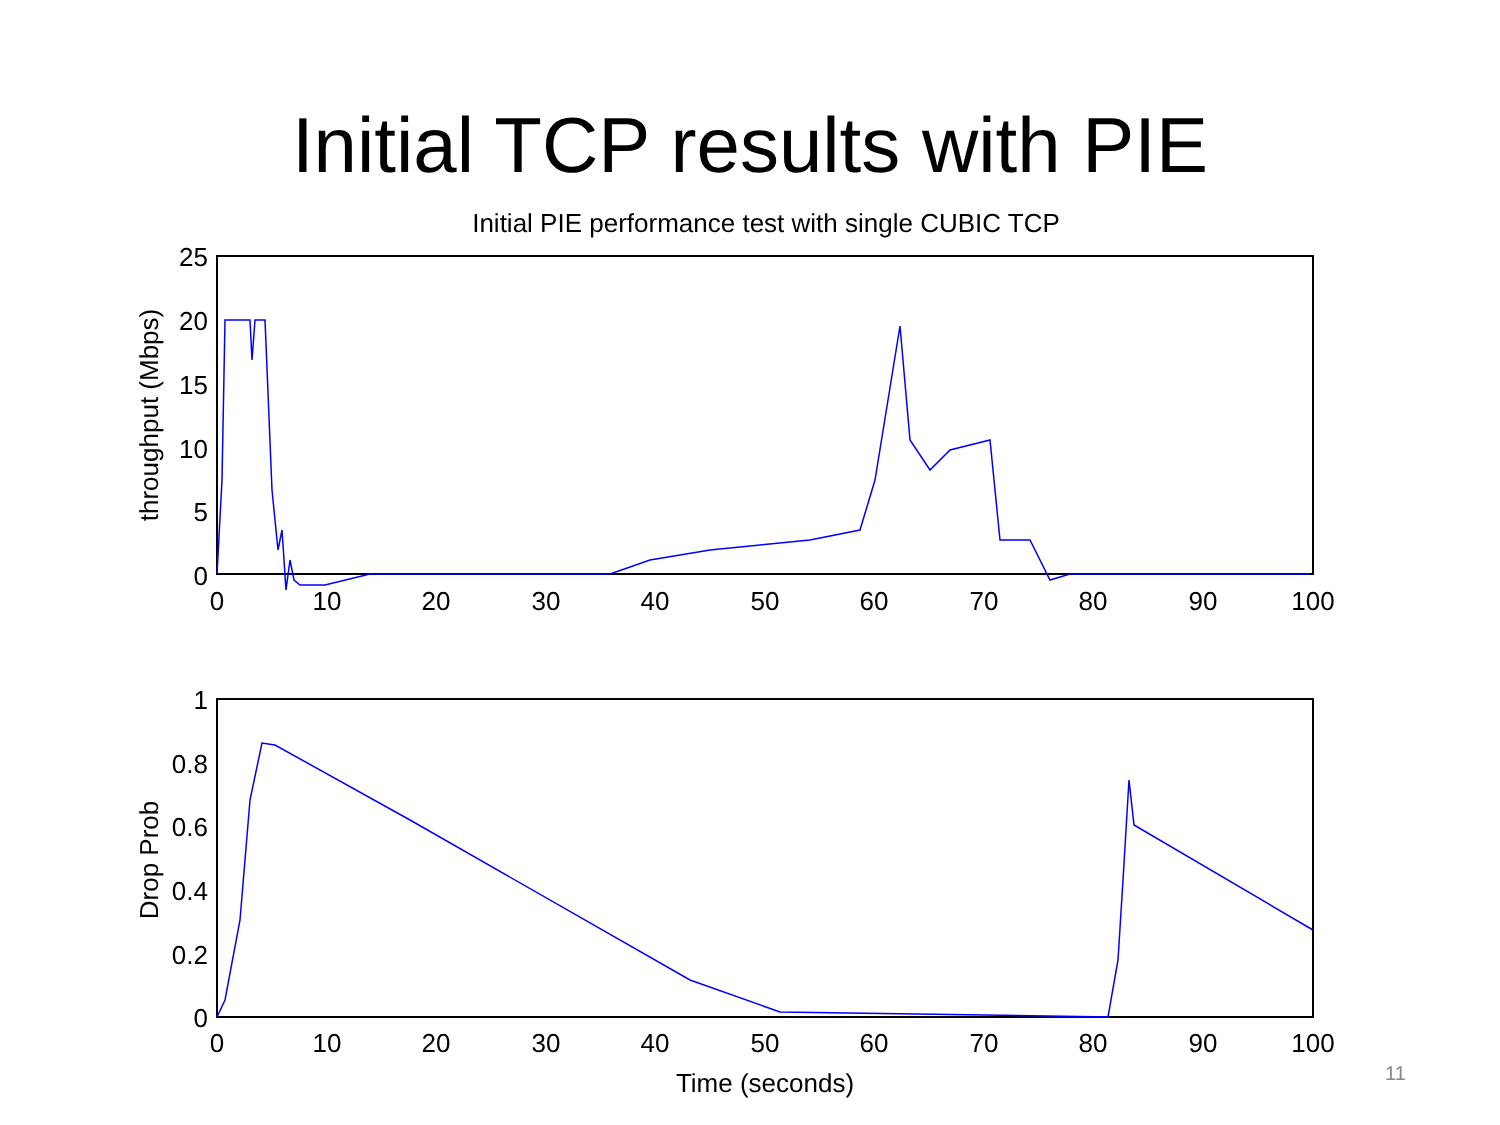Initial TCP results with PIE
Initial PIE performance test with single CUBIC TCP
25
20
15
10
5
0
0
10
20
30
40
50
60
70
80
90
100
throughput (Mbps)
1
0.8
0.6
0.4
0.2
0
0
10
20
30
40
50
60
70
80
90
100
Time (seconds)
Drop Prob
11